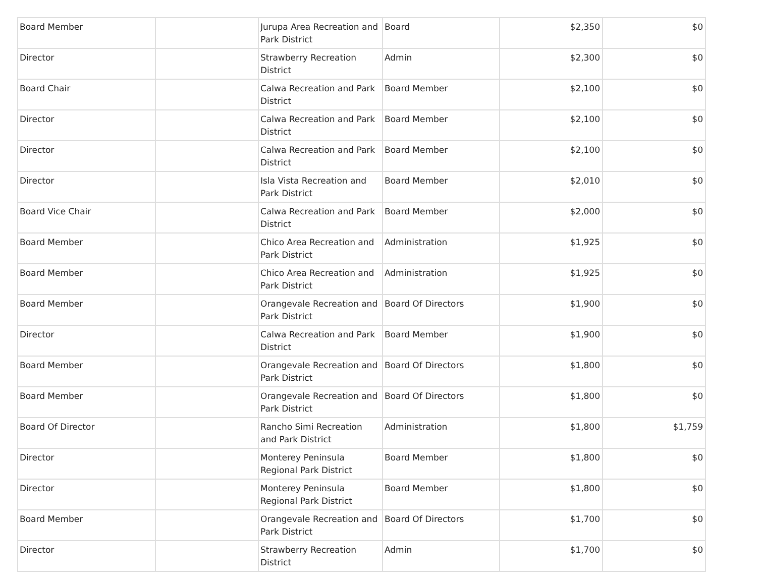| Board Member | | Jurupa Area Recreation and Park District | Board | $2,350 | $0 |
| Director | | Strawberry Recreation District | Admin | $2,300 | $0 |
| Board Chair | | Calwa Recreation and Park District | Board Member | $2,100 | $0 |
| Director | | Calwa Recreation and Park District | Board Member | $2,100 | $0 |
| Director | | Calwa Recreation and Park District | Board Member | $2,100 | $0 |
| Director | | Isla Vista Recreation and Park District | Board Member | $2,010 | $0 |
| Board Vice Chair | | Calwa Recreation and Park District | Board Member | $2,000 | $0 |
| Board Member | | Chico Area Recreation and Park District | Administration | $1,925 | $0 |
| Board Member | | Chico Area Recreation and Park District | Administration | $1,925 | $0 |
| Board Member | | Orangevale Recreation and Park District | Board Of Directors | $1,900 | $0 |
| Director | | Calwa Recreation and Park District | Board Member | $1,900 | $0 |
| Board Member | | Orangevale Recreation and Park District | Board Of Directors | $1,800 | $0 |
| Board Member | | Orangevale Recreation and Park District | Board Of Directors | $1,800 | $0 |
| Board Of Director | | Rancho Simi Recreation and Park District | Administration | $1,800 | $1,759 |
| Director | | Monterey Peninsula Regional Park District | Board Member | $1,800 | $0 |
| Director | | Monterey Peninsula Regional Park District | Board Member | $1,800 | $0 |
| Board Member | | Orangevale Recreation and Park District | Board Of Directors | $1,700 | $0 |
| Director | | Strawberry Recreation District | Admin | $1,700 | $0 |